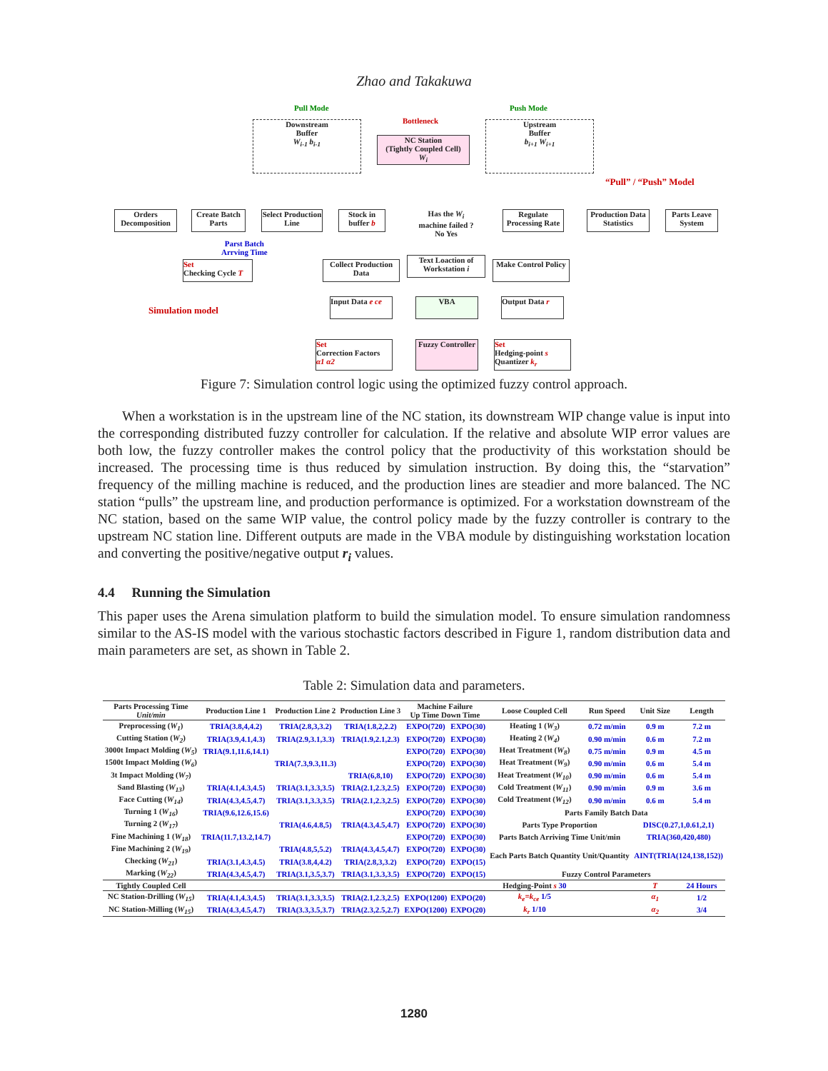Zhao and Takakuwa
Pull Mode
Bottleneck
Push Mode
Downstream
Buffer
W<sub>i-1</sub> b<sub>i-1</sub>
NC Station
(Tightly Coupled Cell)
W<sub>i</sub>
Upstream
Buffer
b<sub>i+1</sub> W<sub>i+1</sub>
“Pull” / “Push” Model
Orders Decomposition
Create Batch Parts
Select Production Line
Stock in buffer b
Has the W<sub>i</sub> machine failed ? No Yes
Regulate Processing Rate
Production Data Statistics
Parts Leave System
Parst Batch
Arrving Time
Set
Checking Cycle T
Collect Production Data
Text Loaction of Workstation i
Make Control Policy
Simulation model
Input Data e ce
VBA Output Data r
Set
Correction Factors
α1 α2
Fuzzy Controller
Set
Hedging-point s
Quantizer k<sub>r</sub>
Figure 7: Simulation control logic using the optimized fuzzy control approach.
When a workstation is in the upstream line of the NC station, its downstream WIP change value is input into the corresponding distributed fuzzy controller for calculation. If the relative and absolute WIP error values are both low, the fuzzy controller makes the control policy that the productivity of this workstation should be increased. The processing time is thus reduced by simulation instruction. By doing this, the “starvation” frequency of the milling machine is reduced, and the production lines are steadier and more balanced. The NC station “pulls” the upstream line, and production performance is optimized. For a workstation downstream of the NC station, based on the same WIP value, the control policy made by the fuzzy controller is contrary to the upstream NC station line. Different outputs are made in the VBA module by distinguishing workstation location and converting the positive/negative output r<sub>i</sub> values.
4.4 Running the Simulation
This paper uses the Arena simulation platform to build the simulation model. To ensure simulation randomness similar to the AS-IS model with the various stochastic factors described in Figure 1, random distribution data and main parameters are set, as shown in Table 2.
Table 2: Simulation data and parameters.
| Parts Processing Time Unit/min | Production Line 1 | Production Line 2 | Production Line 3 | Machine Failure Up Time Down Time | | Loose Coupled Cell | Run Speed | Unit Size | Length |
| --- | --- | --- | --- | --- | --- | --- | --- | --- | --- |
| Preprocessing ( W<sub>1</sub> ) | TRIA(3.8,4,4.2) | TRIA(2.8,3,3.2) | TRIA(1.8,2,2.2) | EXPO(720) | EXPO(30) | Heating 1 ( W<sub>3</sub> ) | 0.72 m/min | 0.9 m | 7.2 m |
| Cutting Station ( W<sub>2</sub> ) | TRIA(3.9,4.1,4.3) | TRIA(2.9,3.1,3.3) | TRIA(1.9,2.1,2.3) | EXPO(720) | EXPO(30) | Heating 2 ( W<sub>4</sub> ) | 0.90 m/min | 0.6 m | 7.2 m |
| 3000t Impact Molding ( W<sub>5</sub> ) | TRIA(9.1,11.6,14.1) | | | EXPO(720) | EXPO(30) | Heat Treatment ( W<sub>8</sub> ) | 0.75 m/min | 0.9 m | 4.5 m |
| 1500t Impact Molding ( W<sub>6</sub> ) | | TRIA(7.3,9.3,11.3) | | EXPO(720) | EXPO(30) | Heat Treatment ( W<sub>9</sub> ) | 0.90 m/min | 0.6 m | 5.4 m |
| 3t Impact Molding ( W<sub>7</sub> ) | | | TRIA(6,8,10) | EXPO(720) | EXPO(30) | Heat Treatment ( W<sub>10</sub> ) | 0.90 m/min | 0.6 m | 5.4 m |
| Sand Blasting ( W<sub>13</sub> ) | TRIA(4.1,4.3,4.5) | TRIA(3.1,3.3,3.5) | TRIA(2.1,2.3,2.5) | EXPO(720) | EXPO(30) | Cold Treatment ( W<sub>11</sub> ) | 0.90 m/min | 0.9 m | 3.6 m |
| Face Cutting ( W<sub>14</sub> ) | TRIA(4.3,4.5,4.7) | TRIA(3.1,3.3,3.5) | TRIA(2.1,2.3,2.5) | EXPO(720) | EXPO(30) | Cold Treatment ( W<sub>12</sub> ) | 0.90 m/min | 0.6 m | 5.4 m |
| Turning 1 ( W<sub>16</sub> ) | TRIA(9.6,12.6,15.6) | | | EXPO(720) | EXPO(30) | Parts Family Batch Data | | | |
| Turning 2 ( W<sub>17</sub> ) | | TRIA(4.6,4.8,5) | TRIA(4.3,4.5,4.7) | EXPO(720) | EXPO(30) | Parts Type Proportion | | DISC(0.27,1,0.61,2,1) | |
| Fine Machining 1 ( W<sub>18</sub> ) | TRIA(11.7,13.2,14.7) | | | EXPO(720) | EXPO(30) | Parts Batch Arriving Time Unit/min | | TRIA(360,420,480) | |
| Fine Machining 2 ( W<sub>19</sub> ) | | TRIA(4.8,5,5.2) | TRIA(4.3,4.5,4.7) | EXPO(720) | EXPO(30) | Each Parts Batch Quantity Unit/Quantity | | AINT(TRIA(124,138,152)) | |
| Checking ( W<sub>21</sub> ) | TRIA(3.1,4.3,4.5) | TRIA(3.8,4,4.2) | TRIA(2.8,3,3.2) | EXPO(720) | EXPO(15) | | | | |
| Marking ( W<sub>22</sub> ) | TRIA(4.3,4.5,4.7) | TRIA(3.1,3.5,3.7) | TRIA(3.1,3.3,3.5) | EXPO(720) | EXPO(15) | Fuzzy Control Parameters | | | |
| Tightly Coupled Cell | | | | | | Hedging-Point s 30 | | T | 24 Hours |
| NC Station-Drilling ( W<sub>15</sub> ) | TRIA(4.1,4.3,4.5) | TRIA(3.1,3.3,3.5) | TRIA(2.1,2.3,2.5) | EXPO(1200) | EXPO(20) | k<sub>e</sub>=k<sub>ce</sub> 1/5 | | α<sub>1</sub> | 1/2 |
| NC Station-Milling ( W<sub>15</sub> ) | TRIA(4.3,4.5,4.7) | TRIA(3.3,3.5,3.7) | TRIA(2.3,2.5,2.7) | EXPO(1200) | EXPO(20) | k<sub>r</sub> 1/10 | | α<sub>2</sub> | 3/4 |
1280